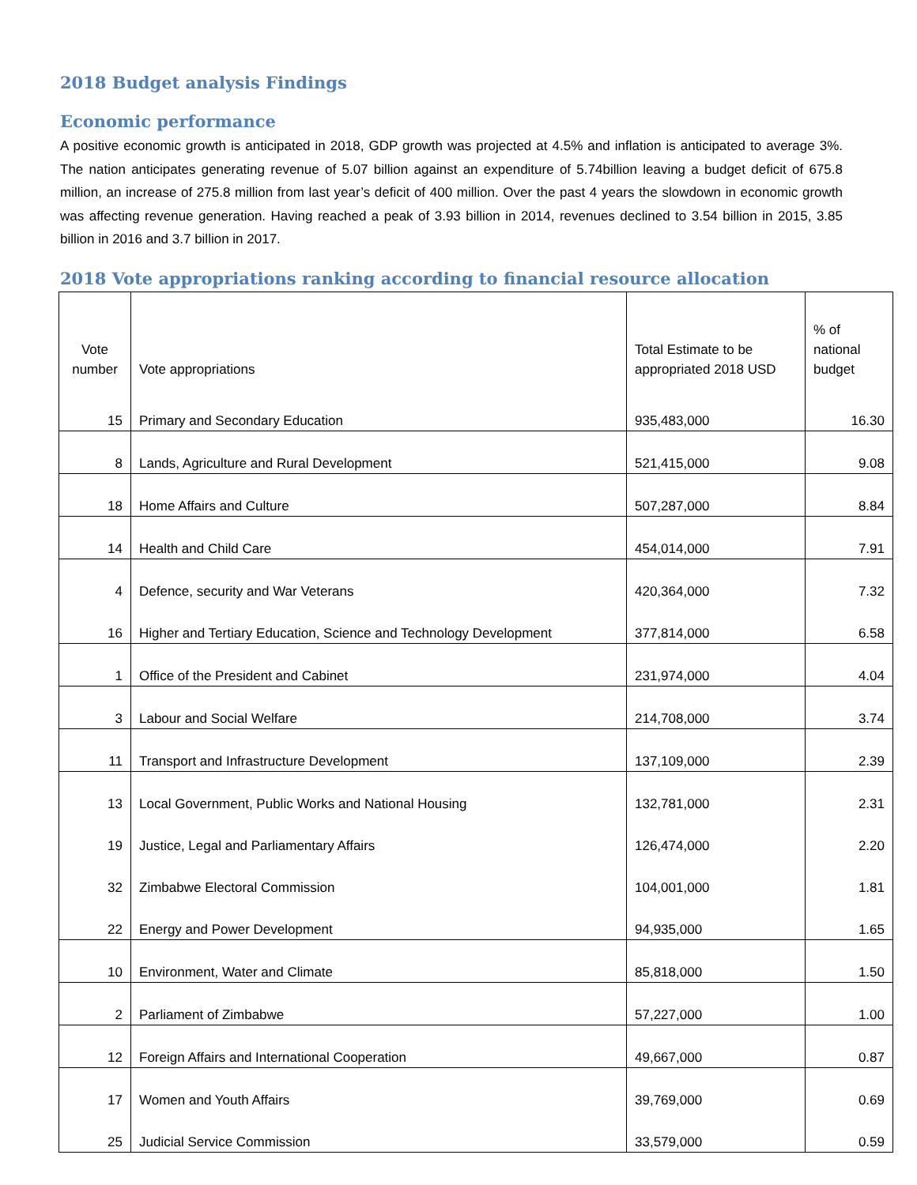2018 Budget analysis Findings
Economic performance
A positive economic growth is anticipated in 2018, GDP growth was projected at 4.5% and inflation is anticipated to average 3%. The nation anticipates generating revenue of 5.07 billion against an expenditure of 5.74billion leaving a budget deficit of 675.8 million, an increase of 275.8 million from last year’s deficit of 400 million. Over the past 4 years the slowdown in economic growth was affecting revenue generation. Having reached a peak of 3.93 billion in 2014, revenues declined to 3.54 billion in 2015, 3.85 billion in 2016 and 3.7 billion in 2017.
2018 Vote appropriations ranking according to financial resource allocation
| Vote number | Vote appropriations | Total Estimate to be appropriated 2018 USD | % of national budget |
| --- | --- | --- | --- |
| 15 | Primary and Secondary Education | 935,483,000 | 16.30 |
| 8 | Lands, Agriculture and Rural Development | 521,415,000 | 9.08 |
| 18 | Home Affairs and Culture | 507,287,000 | 8.84 |
| 14 | Health and Child Care | 454,014,000 | 7.91 |
| 4 | Defence, security and War Veterans | 420,364,000 | 7.32 |
| 16 | Higher and Tertiary Education, Science and Technology Development | 377,814,000 | 6.58 |
| 1 | Office of the President and Cabinet | 231,974,000 | 4.04 |
| 3 | Labour and Social Welfare | 214,708,000 | 3.74 |
| 11 | Transport and Infrastructure Development | 137,109,000 | 2.39 |
| 13 | Local Government, Public Works and National Housing | 132,781,000 | 2.31 |
| 19 | Justice, Legal and Parliamentary Affairs | 126,474,000 | 2.20 |
| 32 | Zimbabwe Electoral Commission | 104,001,000 | 1.81 |
| 22 | Energy and Power Development | 94,935,000 | 1.65 |
| 10 | Environment, Water and Climate | 85,818,000 | 1.50 |
| 2 | Parliament of Zimbabwe | 57,227,000 | 1.00 |
| 12 | Foreign Affairs and International Cooperation | 49,667,000 | 0.87 |
| 17 | Women and Youth Affairs | 39,769,000 | 0.69 |
| 25 | Judicial Service Commission | 33,579,000 | 0.59 |